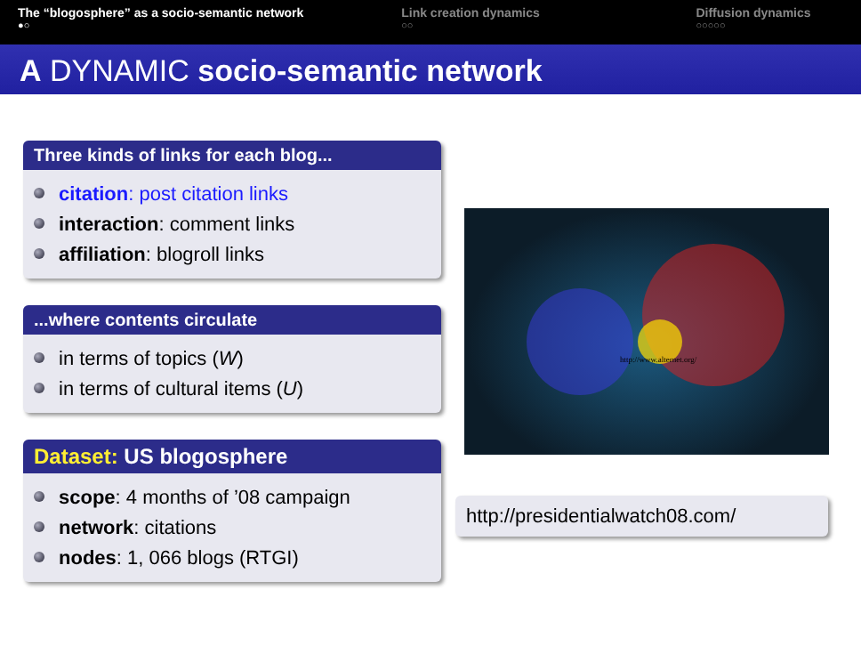The “blogosphere” as a socio-semantic network
●○
Link creation dynamics
○○
Diffusion dynamics
○○○○○
A DYNAMIC socio-semantic network
Three kinds of links for each blog...
citation: post citation links
interaction: comment links
affiliation: blogroll links
...where contents circulate
in terms of topics (W)
in terms of cultural items (U)
Dataset: US blogosphere
scope: 4 months of ’08 campaign
network: citations
nodes: 1, 066 blogs (RTGI)
http://www.alternet.org/
http://presidentialwatch08.com/